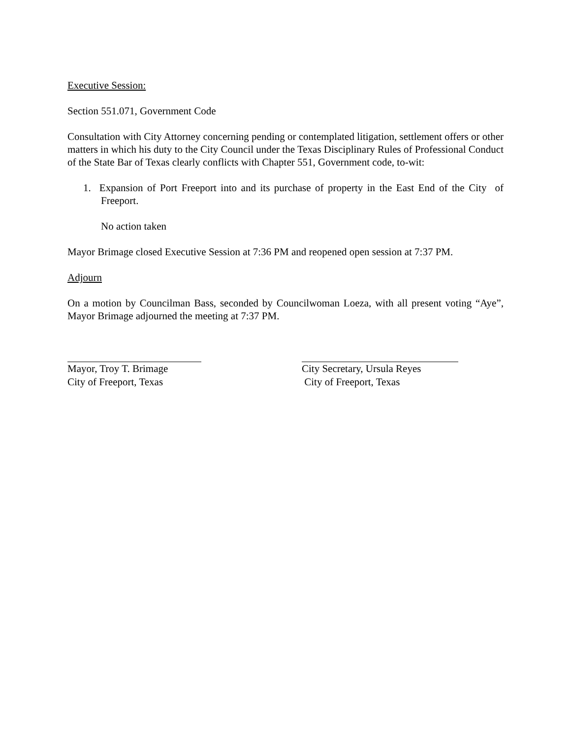Executive Session:
Section 551.071, Government Code
Consultation with City Attorney concerning pending or contemplated litigation, settlement offers or other matters in which his duty to the City Council under the Texas Disciplinary Rules of Professional Conduct of the State Bar of Texas clearly conflicts with Chapter 551, Government code, to-wit:
1. Expansion of Port Freeport into and its purchase of property in the East End of the City of Freeport.
No action taken
Mayor Brimage closed Executive Session at 7:36 PM and reopened open session at 7:37 PM.
Adjourn
On a motion by Councilman Bass, seconded by Councilwoman Loeza, with all present voting “Aye”, Mayor Brimage adjourned the meeting at 7:37 PM.
Mayor, Troy T. Brimage
City of Freeport, Texas
City Secretary, Ursula Reyes
City of Freeport, Texas